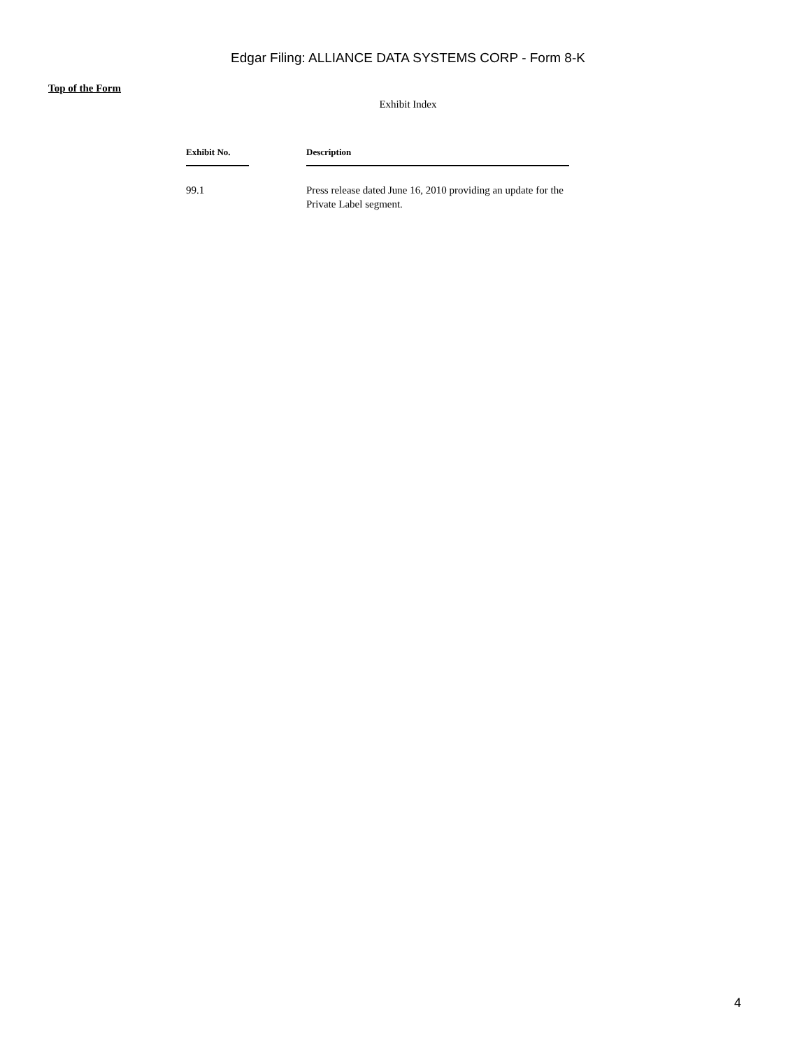Edgar Filing: ALLIANCE DATA SYSTEMS CORP - Form 8-K
Top of the Form
Exhibit Index
| Exhibit No. | Description |
| --- | --- |
| 99.1 | Press release dated June 16, 2010 providing an update for the Private Label segment. |
4